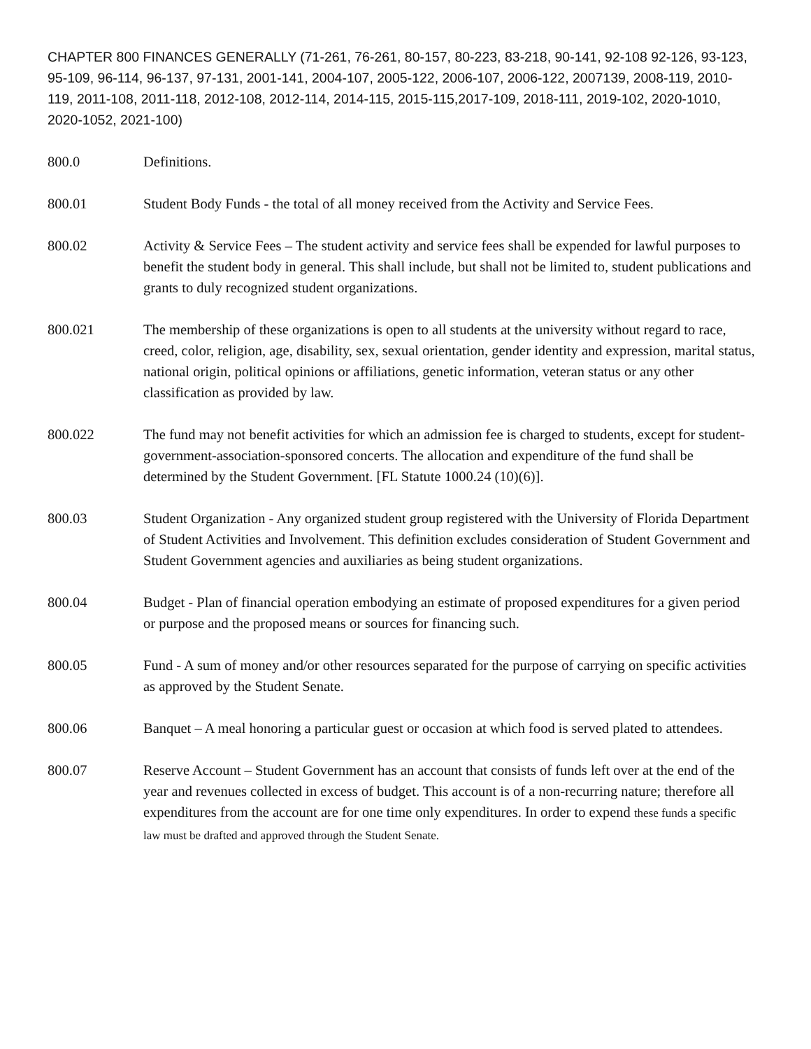CHAPTER 800 FINANCES GENERALLY (71-261, 76-261, 80-157, 80-223, 83-218, 90-141, 92-108 92-126, 93-123, 95-109, 96-114, 96-137, 97-131, 2001-141, 2004-107, 2005-122, 2006-107, 2006-122, 2007139, 2008-119, 2010-119, 2011-108, 2011-118, 2012-108, 2012-114, 2014-115, 2015-115,2017-109, 2018-111, 2019-102, 2020-1010, 2020-1052, 2021-100)
800.0 Definitions.
800.01 Student Body Funds - the total of all money received from the Activity and Service Fees.
800.02 Activity & Service Fees – The student activity and service fees shall be expended for lawful purposes to benefit the student body in general. This shall include, but shall not be limited to, student publications and grants to duly recognized student organizations.
800.021 The membership of these organizations is open to all students at the university without regard to race, creed, color, religion, age, disability, sex, sexual orientation, gender identity and expression, marital status, national origin, political opinions or affiliations, genetic information, veteran status or any other classification as provided by law.
800.022 The fund may not benefit activities for which an admission fee is charged to students, except for student-government-association-sponsored concerts. The allocation and expenditure of the fund shall be determined by the Student Government. [FL Statute 1000.24 (10)(6)].
800.03 Student Organization - Any organized student group registered with the University of Florida Department of Student Activities and Involvement. This definition excludes consideration of Student Government and Student Government agencies and auxiliaries as being student organizations.
800.04 Budget - Plan of financial operation embodying an estimate of proposed expenditures for a given period or purpose and the proposed means or sources for financing such.
800.05 Fund - A sum of money and/or other resources separated for the purpose of carrying on specific activities as approved by the Student Senate.
800.06 Banquet – A meal honoring a particular guest or occasion at which food is served plated to attendees.
800.07 Reserve Account – Student Government has an account that consists of funds left over at the end of the year and revenues collected in excess of budget. This account is of a non-recurring nature; therefore all expenditures from the account are for one time only expenditures. In order to expend these funds a specific law must be drafted and approved through the Student Senate.